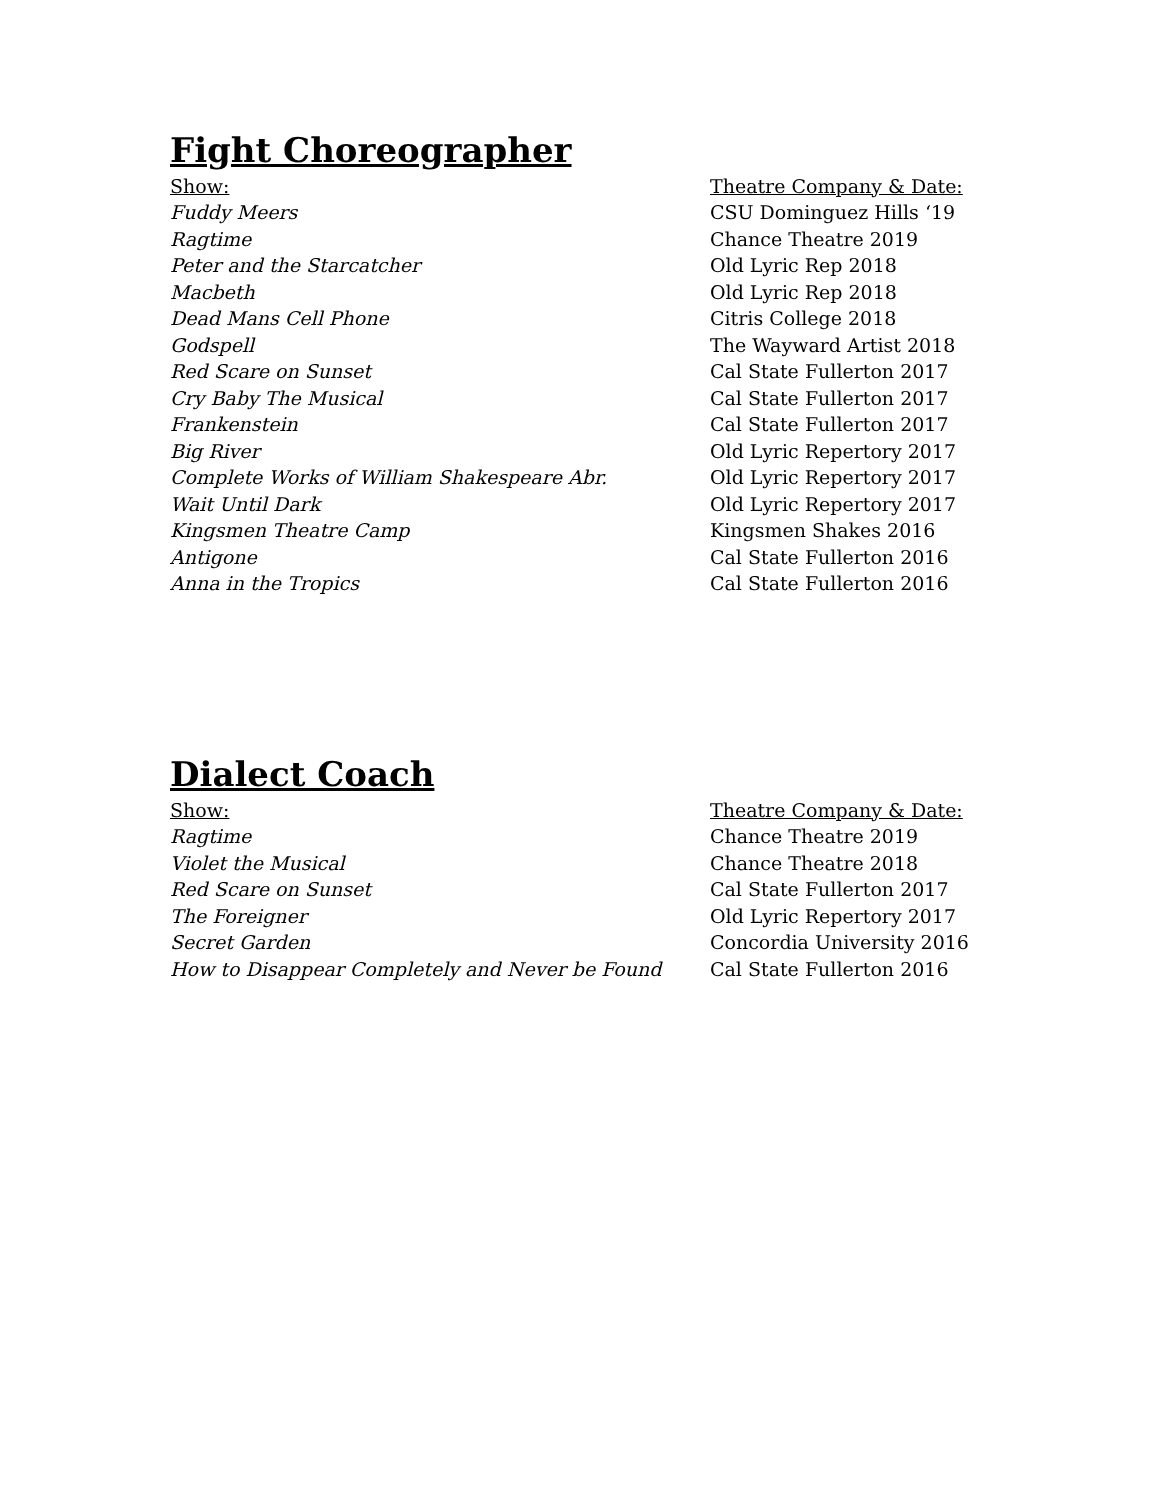Fight Choreographer
| Show: | Theatre Company & Date: |
| --- | --- |
| Fuddy Meers | CSU Dominguez Hills ‘19 |
| Ragtime | Chance Theatre 2019 |
| Peter and the Starcatcher | Old Lyric Rep 2018 |
| Macbeth | Old Lyric Rep 2018 |
| Dead Mans Cell Phone | Citris College 2018 |
| Godspell | The Wayward Artist 2018 |
| Red Scare on Sunset | Cal State Fullerton 2017 |
| Cry Baby The Musical | Cal State Fullerton 2017 |
| Frankenstein | Cal State Fullerton 2017 |
| Big River | Old Lyric Repertory 2017 |
| Complete Works of William Shakespeare Abr. | Old Lyric Repertory 2017 |
| Wait Until Dark | Old Lyric Repertory 2017 |
| Kingsmen Theatre Camp | Kingsmen Shakes 2016 |
| Antigone | Cal State Fullerton 2016 |
| Anna in the Tropics | Cal State Fullerton 2016 |
Dialect Coach
| Show: | Theatre Company & Date: |
| --- | --- |
| Ragtime | Chance Theatre 2019 |
| Violet the Musical | Chance Theatre 2018 |
| Red Scare on Sunset | Cal State Fullerton 2017 |
| The Foreigner | Old Lyric Repertory 2017 |
| Secret Garden | Concordia University 2016 |
| How to Disappear Completely and Never be Found | Cal State Fullerton 2016 |